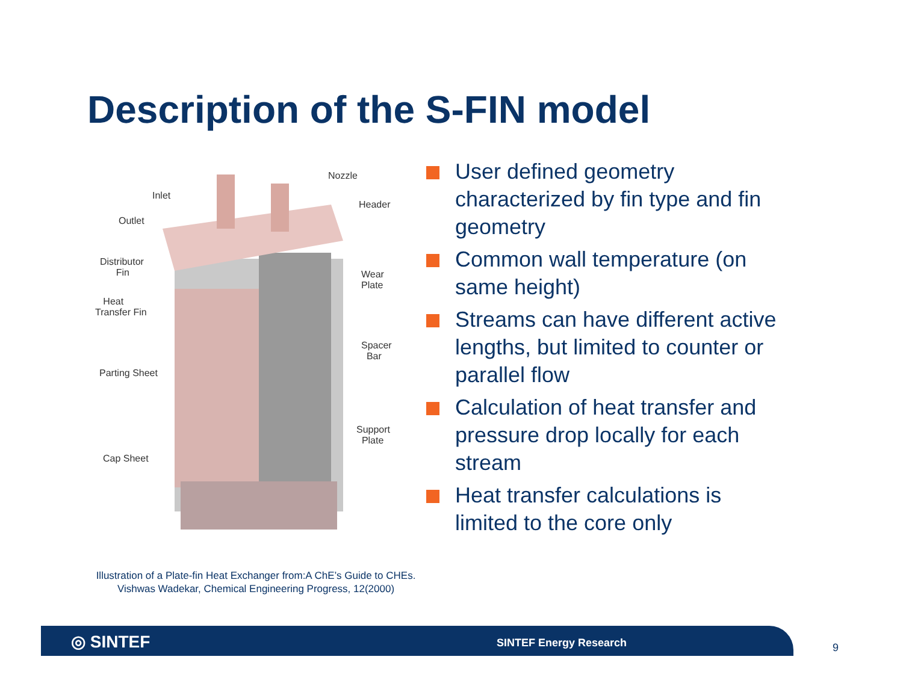Description of the S-FIN model
Nozzle
Inlet
Header
Outlet
Distributor
Fin Wear
Plate
Heat
Transfer Fin
Spacer
Bar
Parting Sheet
Support
Plate
Cap Sheet
User defined geometry characterized by fin type and fin geometry
Common wall temperature (on same height)
Streams can have different active lengths, but limited to counter or parallel flow
Calculation of heat transfer and pressure drop locally for each stream
Heat transfer calculations is limited to the core only
Illustration of a Plate-fin Heat Exchanger from:A ChE’s Guide to CHEs.
Vishwas Wadekar, Chemical Engineering Progress, 12(2000)
◎ SINTEF SINTEF Energy Research
9